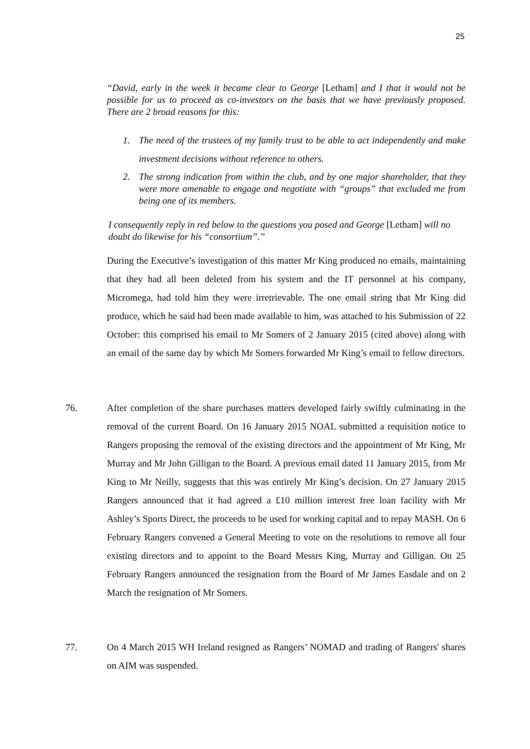25
“David, early in the week it became clear to George [Letham] and I that it would not be possible for us to proceed as co-investors on the basis that we have previously proposed. There are 2 broad reasons for this:
1. The need of the trustees of my family trust to be able to act independently and make investment decisions without reference to others.
2. The strong indication from within the club, and by one major shareholder, that they were more amenable to engage and negotiate with “groups” that excluded me from being one of its members.
I consequently reply in red below to the questions you posed and George [Letham] will no doubt do likewise for his “consortium”.”
During the Executive’s investigation of this matter Mr King produced no emails, maintaining that they had all been deleted from his system and the IT personnel at his company, Micromega, had told him they were irretrievable. The one email string that Mr King did produce, which he said had been made available to him, was attached to his Submission of 22 October: this comprised his email to Mr Somers of 2 January 2015 (cited above) along with an email of the same day by which Mr Somers forwarded Mr King’s email to fellow directors.
76. After completion of the share purchases matters developed fairly swiftly culminating in the removal of the current Board. On 16 January 2015 NOAL submitted a requisition notice to Rangers proposing the removal of the existing directors and the appointment of Mr King, Mr Murray and Mr John Gilligan to the Board. A previous email dated 11 January 2015, from Mr King to Mr Neilly, suggests that this was entirely Mr King’s decision. On 27 January 2015 Rangers announced that it had agreed a £10 million interest free loan facility with Mr Ashley’s Sports Direct, the proceeds to be used for working capital and to repay MASH. On 6 February Rangers convened a General Meeting to vote on the resolutions to remove all four existing directors and to appoint to the Board Messrs King, Murray and Gilligan. On 25 February Rangers announced the resignation from the Board of Mr James Easdale and on 2 March the resignation of Mr Somers.
77. On 4 March 2015 WH Ireland resigned as Rangers’ NOMAD and trading of Rangers' shares on AIM was suspended.